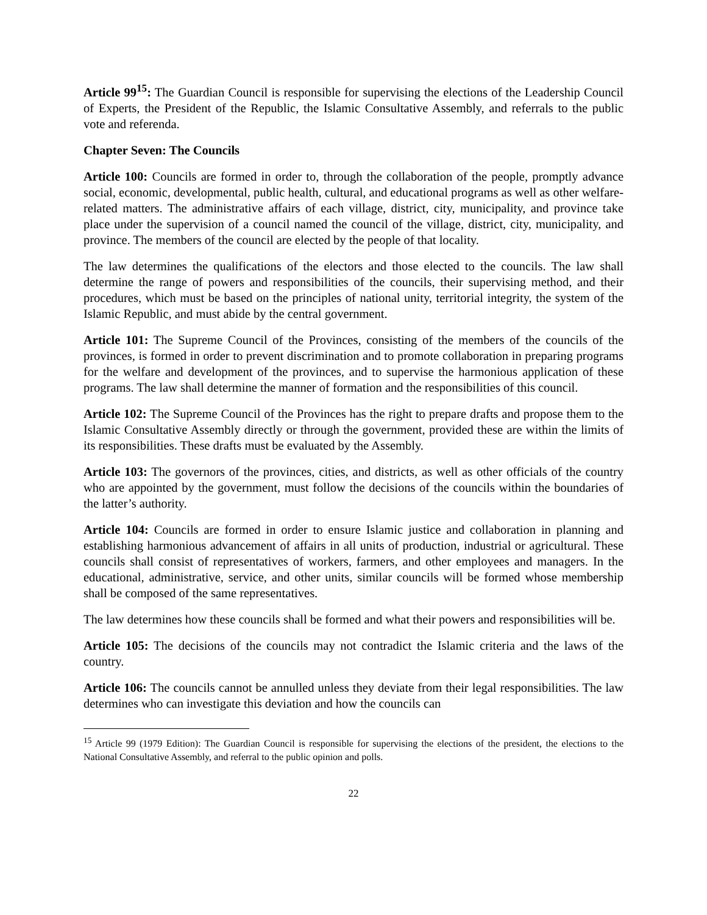Article 99<sup>15</sup>: The Guardian Council is responsible for supervising the elections of the Leadership Council of Experts, the President of the Republic, the Islamic Consultative Assembly, and referrals to the public vote and referenda.
Chapter Seven: The Councils
Article 100: Councils are formed in order to, through the collaboration of the people, promptly advance social, economic, developmental, public health, cultural, and educational programs as well as other welfare-related matters. The administrative affairs of each village, district, city, municipality, and province take place under the supervision of a council named the council of the village, district, city, municipality, and province. The members of the council are elected by the people of that locality.
The law determines the qualifications of the electors and those elected to the councils. The law shall determine the range of powers and responsibilities of the councils, their supervising method, and their procedures, which must be based on the principles of national unity, territorial integrity, the system of the Islamic Republic, and must abide by the central government.
Article 101: The Supreme Council of the Provinces, consisting of the members of the councils of the provinces, is formed in order to prevent discrimination and to promote collaboration in preparing programs for the welfare and development of the provinces, and to supervise the harmonious application of these programs. The law shall determine the manner of formation and the responsibilities of this council.
Article 102: The Supreme Council of the Provinces has the right to prepare drafts and propose them to the Islamic Consultative Assembly directly or through the government, provided these are within the limits of its responsibilities. These drafts must be evaluated by the Assembly.
Article 103: The governors of the provinces, cities, and districts, as well as other officials of the country who are appointed by the government, must follow the decisions of the councils within the boundaries of the latter’s authority.
Article 104: Councils are formed in order to ensure Islamic justice and collaboration in planning and establishing harmonious advancement of affairs in all units of production, industrial or agricultural. These councils shall consist of representatives of workers, farmers, and other employees and managers. In the educational, administrative, service, and other units, similar councils will be formed whose membership shall be composed of the same representatives.
The law determines how these councils shall be formed and what their powers and responsibilities will be.
Article 105: The decisions of the councils may not contradict the Islamic criteria and the laws of the country.
Article 106: The councils cannot be annulled unless they deviate from their legal responsibilities. The law determines who can investigate this deviation and how the councils can
<sup>15</sup> Article 99 (1979 Edition): The Guardian Council is responsible for supervising the elections of the president, the elections to the National Consultative Assembly, and referral to the public opinion and polls.
22